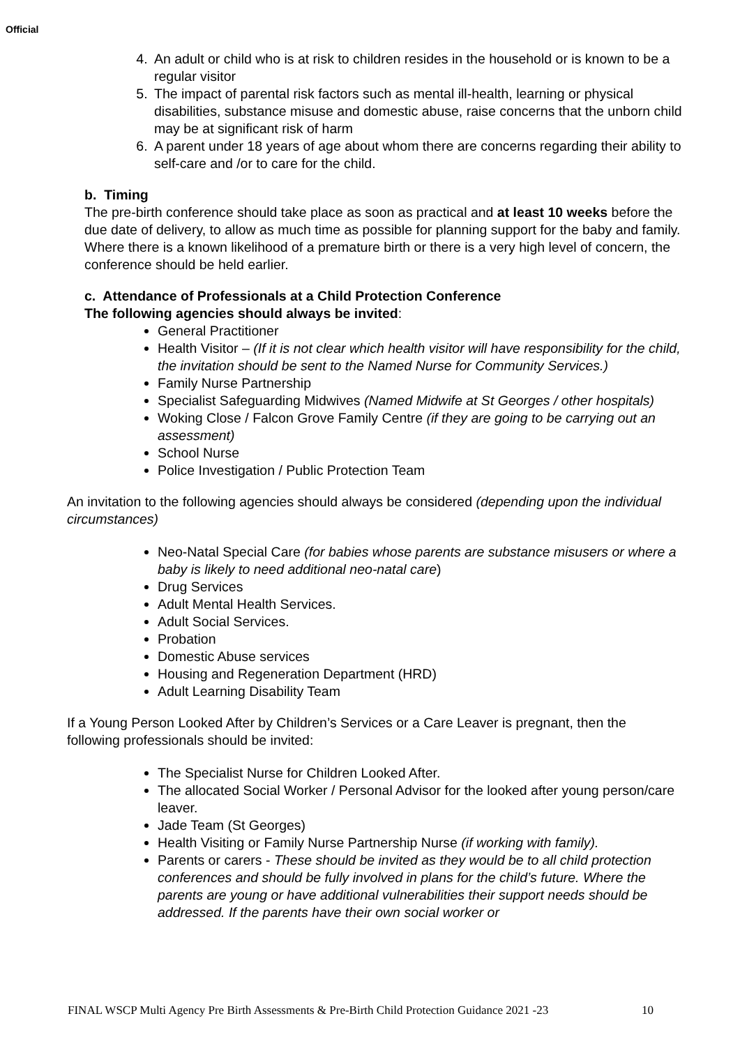Official
4. An adult or child who is at risk to children resides in the household or is known to be a regular visitor
5. The impact of parental risk factors such as mental ill-health, learning or physical disabilities, substance misuse and domestic abuse, raise concerns that the unborn child may be at significant risk of harm
6. A parent under 18 years of age about whom there are concerns regarding their ability to self-care and /or to care for the child.
b. Timing
The pre-birth conference should take place as soon as practical and at least 10 weeks before the due date of delivery, to allow as much time as possible for planning support for the baby and family. Where there is a known likelihood of a premature birth or there is a very high level of concern, the conference should be held earlier.
c. Attendance of Professionals at a Child Protection Conference
The following agencies should always be invited:
General Practitioner
Health Visitor – (If it is not clear which health visitor will have responsibility for the child, the invitation should be sent to the Named Nurse for Community Services.)
Family Nurse Partnership
Specialist Safeguarding Midwives (Named Midwife at St Georges / other hospitals)
Woking Close / Falcon Grove Family Centre (if they are going to be carrying out an assessment)
School Nurse
Police Investigation / Public Protection Team
An invitation to the following agencies should always be considered (depending upon the individual circumstances)
Neo-Natal Special Care (for babies whose parents are substance misusers or where a baby is likely to need additional neo-natal care)
Drug Services
Adult Mental Health Services.
Adult Social Services.
Probation
Domestic Abuse services
Housing and Regeneration Department (HRD)
Adult Learning Disability Team
If a Young Person Looked After by Children’s Services or a Care Leaver is pregnant, then the following professionals should be invited:
The Specialist Nurse for Children Looked After.
The allocated Social Worker / Personal Advisor for the looked after young person/care leaver.
Jade Team (St Georges)
Health Visiting or Family Nurse Partnership Nurse (if working with family).
Parents or carers - These should be invited as they would be to all child protection conferences and should be fully involved in plans for the child’s future. Where the parents are young or have additional vulnerabilities their support needs should be addressed. If the parents have their own social worker or
FINAL WSCP Multi Agency Pre Birth Assessments & Pre-Birth Child Protection Guidance 2021 -23 10